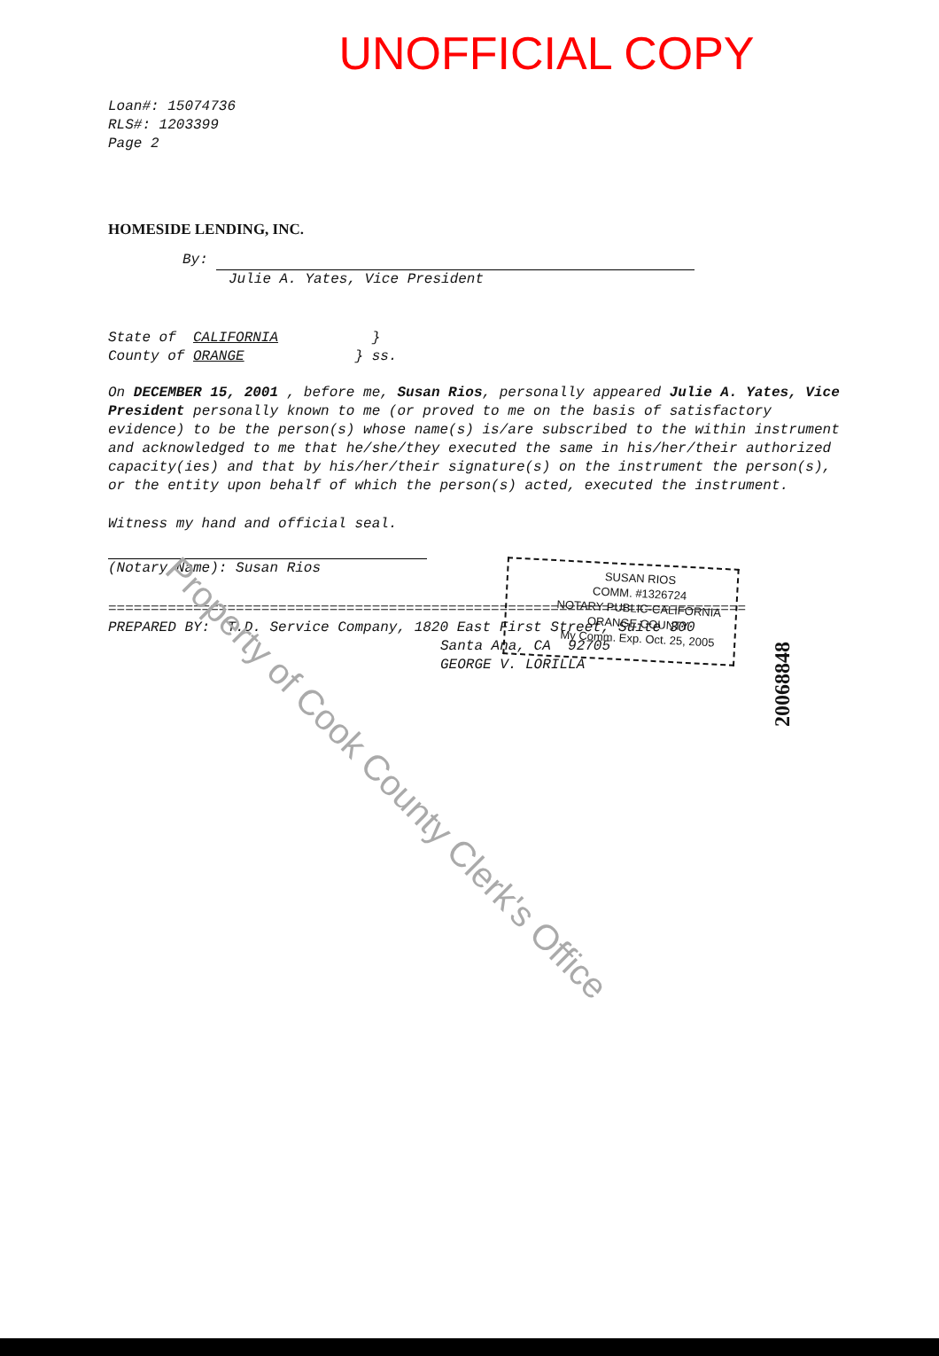UNOFFICIAL COPY
Loan#: 15074736
RLS#: 1203399
Page 2
HOMESIDE LENDING, INC.
By:
Julie A. Yates, Vice President
State of CALIFORNIA }
County of ORANGE } ss.
On DECEMBER 15, 2001 , before me, Susan Rios, personally appeared Julie A. Yates, Vice President personally known to me (or proved to me on the basis of satisfactory evidence) to be the person(s) whose name(s) is/are subscribed to the within instrument and acknowledged to me that he/she/they executed the same in his/her/their authorized capacity(ies) and that by his/her/their signature(s) on the instrument the person(s), or the entity upon behalf of which the person(s) acted, executed the instrument.
Witness my hand and official seal.
(Notary Name): Susan Rios
===========================================================================
PREPARED BY: T.D. Service Company, 1820 East First Street, Suite 300
Santa Ana, CA 92705
GEORGE V. LORILLA
SUSAN RIOS
COMM. #1326724
NOTARY PUBLIC-CALIFORNIA
ORANGE COUNTY
My Comm. Exp. Oct. 25, 2005
20068848
Property of Cook County Clerk's Office